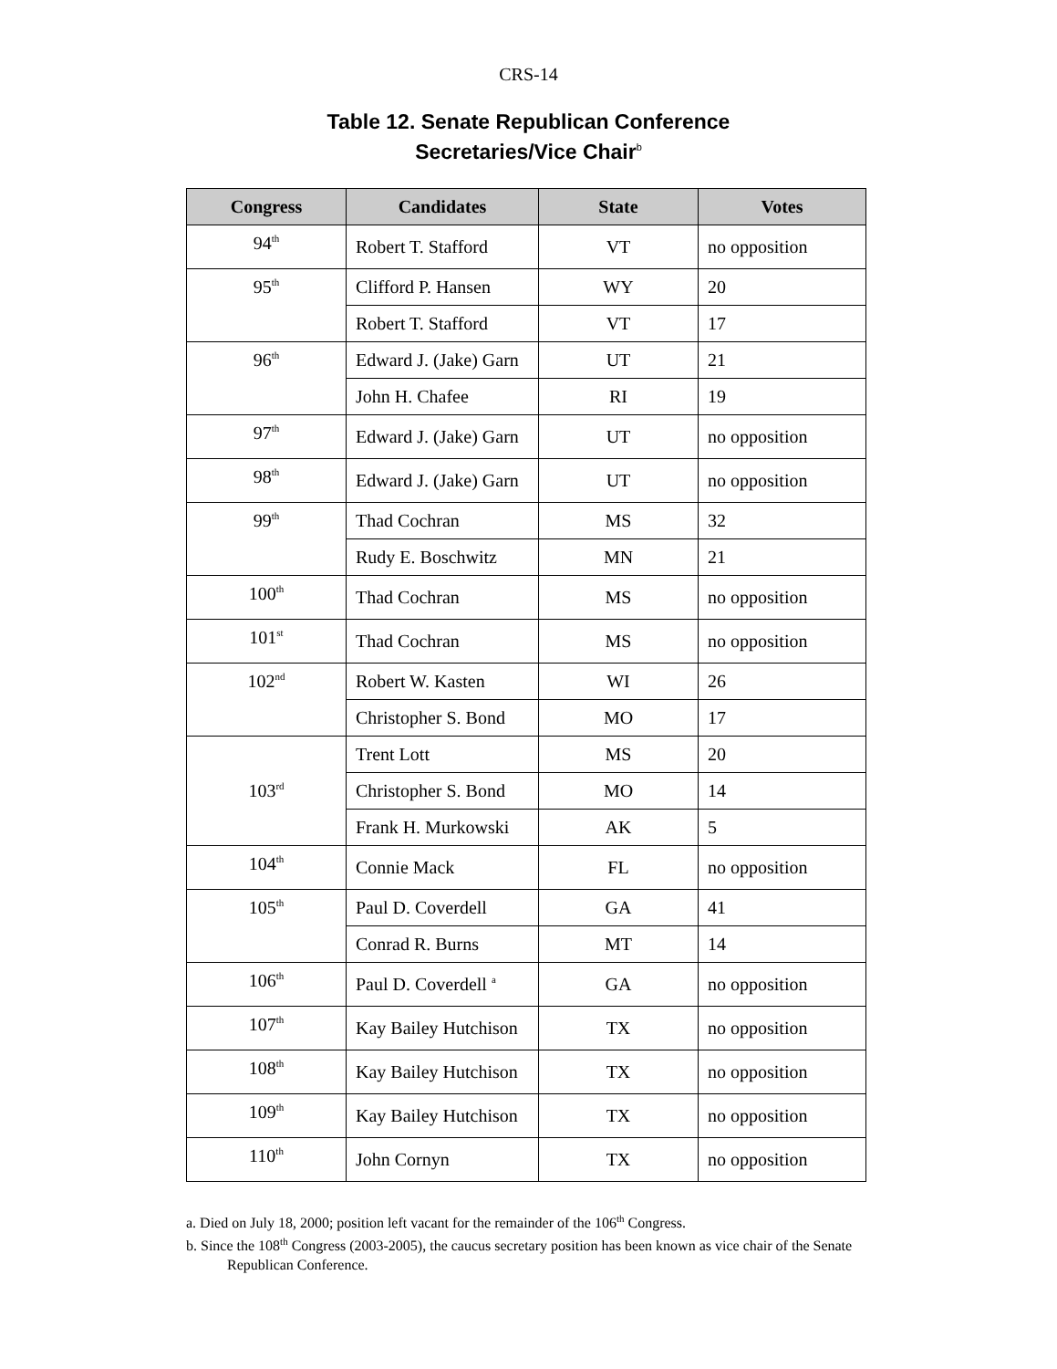CRS-14
Table 12. Senate Republican Conference
Secretaries/Vice Chair<sup>b</sup>
| Congress | Candidates | State | Votes |
| --- | --- | --- | --- |
| 94<sup>th</sup> | Robert T. Stafford | VT | no opposition |
| 95<sup>th</sup> | Clifford P. Hansen | WY | 20 |
| | Robert T. Stafford | VT | 17 |
| 96<sup>th</sup> | Edward J. (Jake) Garn | UT | 21 |
| | John H. Chafee | RI | 19 |
| 97<sup>th</sup> | Edward J. (Jake) Garn | UT | no opposition |
| 98<sup>th</sup> | Edward J. (Jake) Garn | UT | no opposition |
| 99<sup>th</sup> | Thad Cochran | MS | 32 |
| | Rudy E. Boschwitz | MN | 21 |
| 100<sup>th</sup> | Thad Cochran | MS | no opposition |
| 101<sup>st</sup> | Thad Cochran | MS | no opposition |
| 102<sup>nd</sup> | Robert W. Kasten | WI | 26 |
| | Christopher S. Bond | MO | 17 |
| 103<sup>rd</sup> | Trent Lott | MS | 20 |
| | Christopher S. Bond | MO | 14 |
| | Frank H. Murkowski | AK | 5 |
| 104<sup>th</sup> | Connie Mack | FL | no opposition |
| 105<sup>th</sup> | Paul D. Coverdell | GA | 41 |
| | Conrad R. Burns | MT | 14 |
| 106<sup>th</sup> | Paul D. Coverdell <sup>a</sup> | GA | no opposition |
| 107<sup>th</sup> | Kay Bailey Hutchison | TX | no opposition |
| 108<sup>th</sup> | Kay Bailey Hutchison | TX | no opposition |
| 109<sup>th</sup> | Kay Bailey Hutchison | TX | no opposition |
| 110<sup>th</sup> | John Cornyn | TX | no opposition |
a. Died on July 18, 2000; position left vacant for the remainder of the 106<sup>th</sup> Congress.
b. Since the 108<sup>th</sup> Congress (2003-2005), the caucus secretary position has been known as vice chair of the Senate Republican Conference.